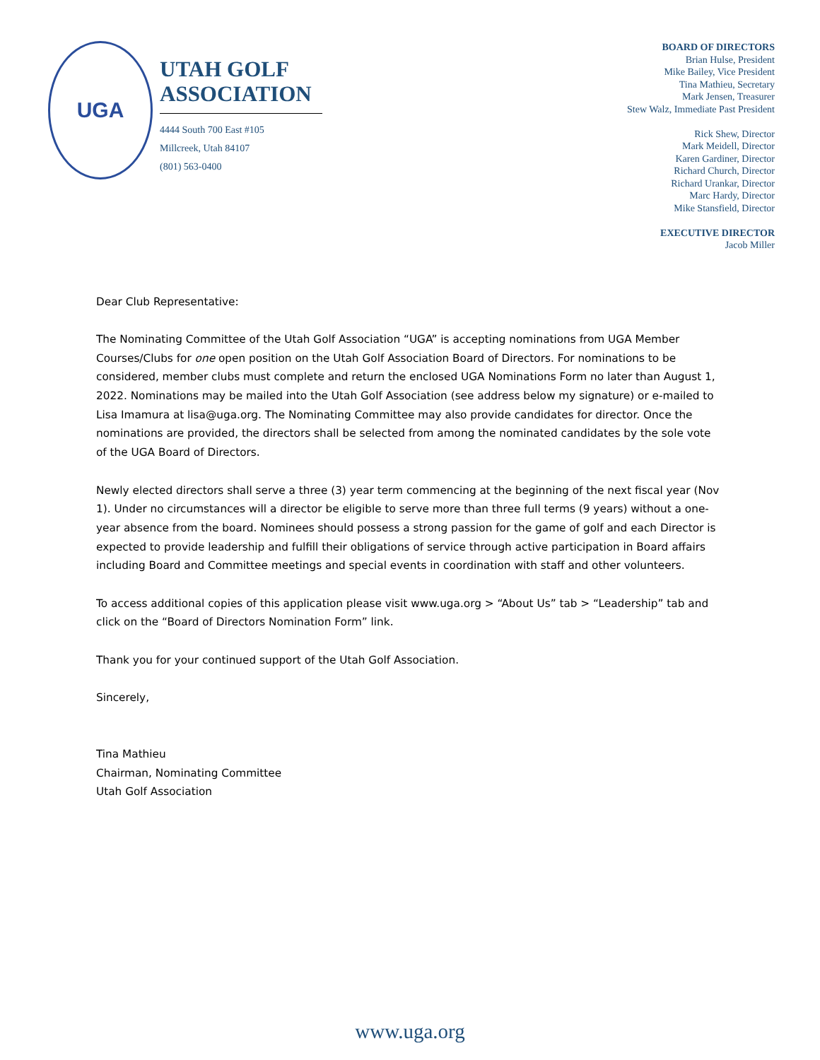UGA
UTAH GOLF
ASSOCIATION
4444 South 700 East #105
Millcreek, Utah 84107
(801) 563-0400
BOARD OF DIRECTORS
Brian Hulse, President
Mike Bailey, Vice President
Tina Mathieu, Secretary
Mark Jensen, Treasurer
Stew Walz, Immediate Past President
Rick Shew, Director
Mark Meidell, Director
Karen Gardiner, Director
Richard Church, Director
Richard Urankar, Director
Marc Hardy, Director
Mike Stansfield, Director
EXECUTIVE DIRECTOR
Jacob Miller
Dear Club Representative:
The Nominating Committee of the Utah Golf Association “UGA” is accepting nominations from UGA Member Courses/Clubs for one open position on the Utah Golf Association Board of Directors. For nominations to be considered, member clubs must complete and return the enclosed UGA Nominations Form no later than August 1, 2022. Nominations may be mailed into the Utah Golf Association (see address below my signature) or e-mailed to Lisa Imamura at lisa@uga.org. The Nominating Committee may also provide candidates for director. Once the nominations are provided, the directors shall be selected from among the nominated candidates by the sole vote of the UGA Board of Directors.
Newly elected directors shall serve a three (3) year term commencing at the beginning of the next fiscal year (Nov 1). Under no circumstances will a director be eligible to serve more than three full terms (9 years) without a one-year absence from the board. Nominees should possess a strong passion for the game of golf and each Director is expected to provide leadership and fulfill their obligations of service through active participation in Board affairs including Board and Committee meetings and special events in coordination with staff and other volunteers.
To access additional copies of this application please visit www.uga.org > “About Us” tab > “Leadership” tab and click on the “Board of Directors Nomination Form” link.
Thank you for your continued support of the Utah Golf Association.
Sincerely,
Tina Mathieu
Chairman, Nominating Committee
Utah Golf Association
www.uga.org